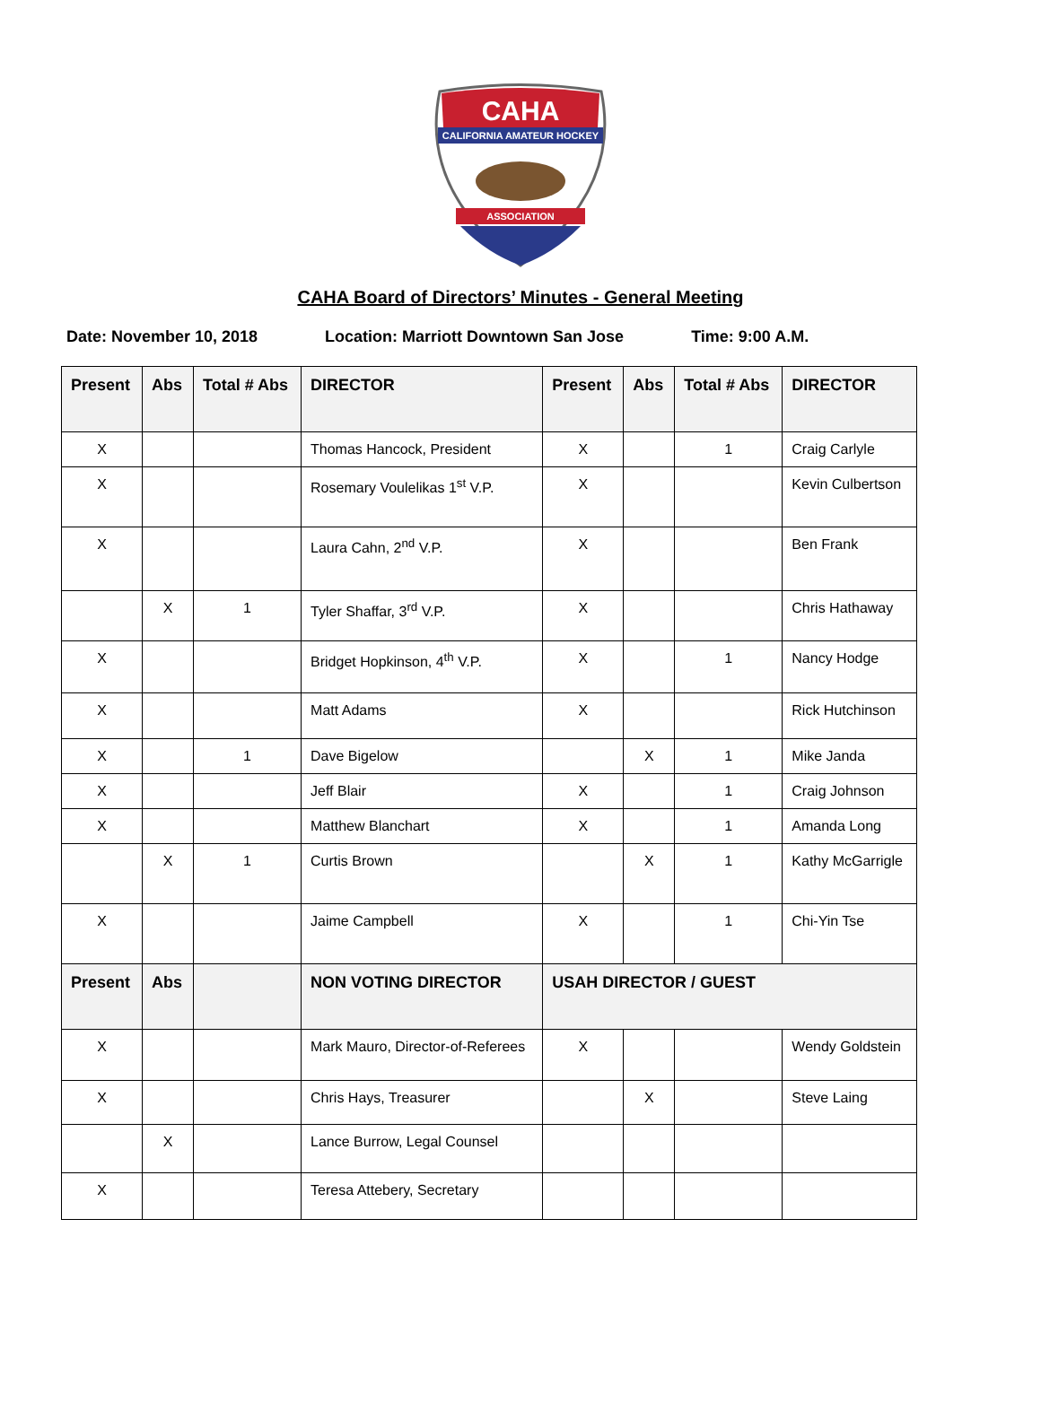CAHA
CALIFORNIA AMATEUR HOCKEY
ASSOCIATION
CAHA Board of Directors’ Minutes - General Meeting
Date: November 10, 2018 Location: Marriott Downtown San Jose Time: 9:00 A.M.
| Present | Abs | Total # Abs | DIRECTOR | Present | Abs | Total # Abs | DIRECTOR |
| --- | --- | --- | --- | --- | --- | --- | --- |
| X | | | Thomas Hancock, President | X | | 1 | Craig Carlyle |
| X | | | Rosemary Voulelikas 1<sup>st</sup> V.P. | X | | | Kevin Culbertson |
| X | | | Laura Cahn, 2<sup>nd</sup> V.P. | X | | | Ben Frank |
| | X | 1 | Tyler Shaffar, 3<sup>rd</sup> V.P. | X | | | Chris Hathaway |
| X | | | Bridget Hopkinson, 4<sup>th</sup> V.P. | X | | 1 | Nancy Hodge |
| X | | | Matt Adams | X | | | Rick Hutchinson |
| X | | 1 | Dave Bigelow | | X | 1 | Mike Janda |
| X | | | Jeff Blair | X | | 1 | Craig Johnson |
| X | | | Matthew Blanchart | X | | 1 | Amanda Long |
| | X | 1 | Curtis Brown | | X | 1 | Kathy McGarrigle |
| X | | | Jaime Campbell | X | | 1 | Chi-Yin Tse |
| Present | Abs | | NON VOTING DIRECTOR | USAH DIRECTOR / GUEST | | | |
| X | | | Mark Mauro, Director-of-Referees | X | | | Wendy Goldstein |
| X | | | Chris Hays, Treasurer | | X | | Steve Laing |
| | X | | Lance Burrow, Legal Counsel | | | | |
| X | | | Teresa Attebery, Secretary | | | | |